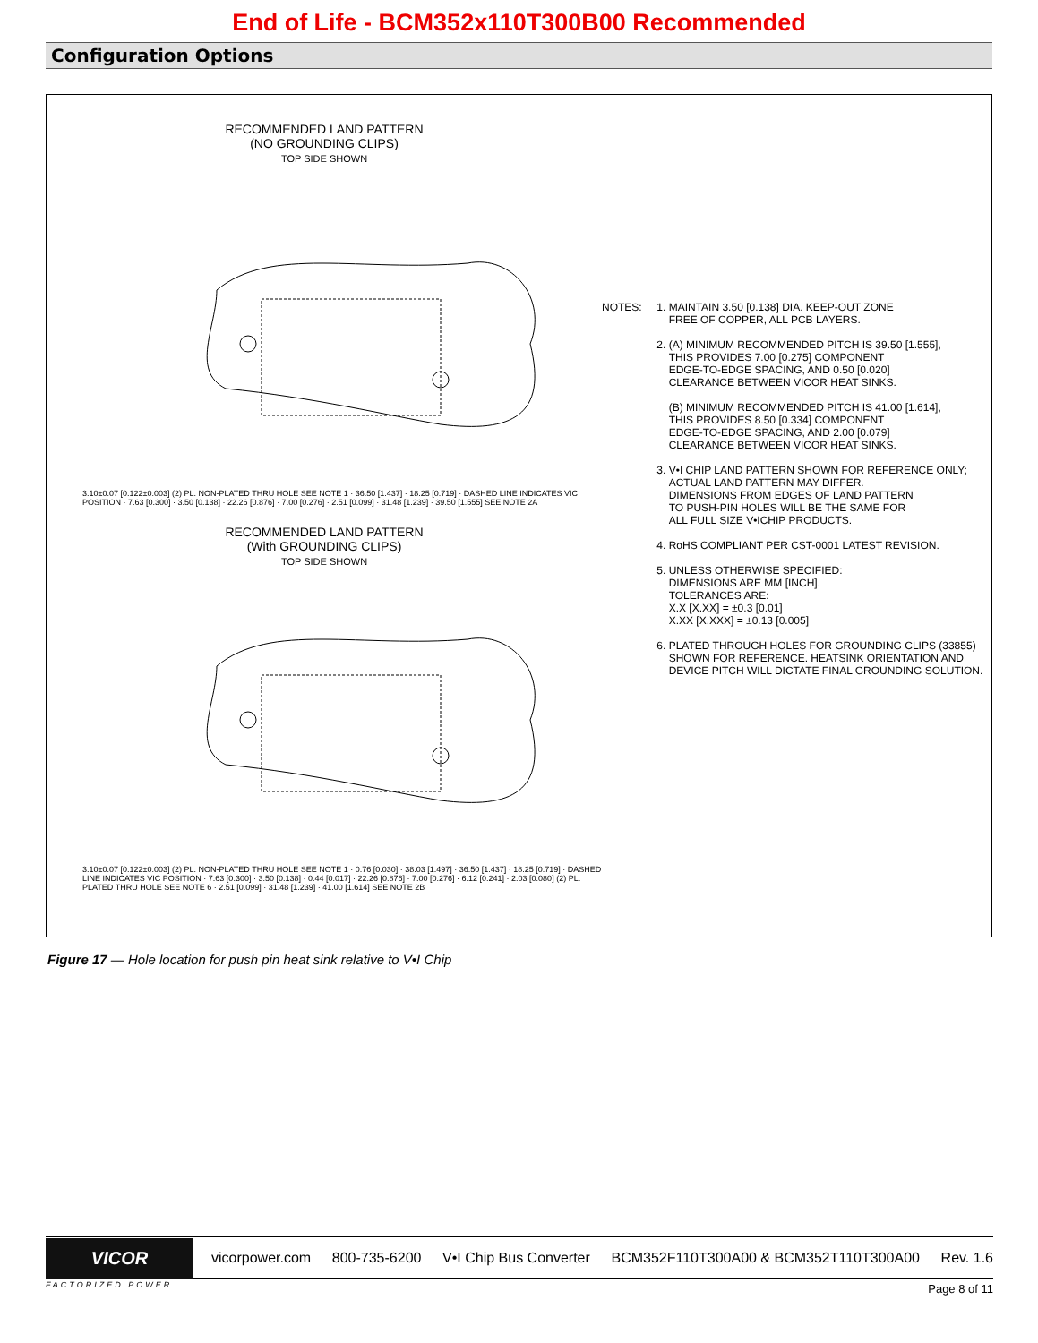End of Life - BCM352x110T300B00 Recommended
Configuration Options
RECOMMENDED LAND PATTERN
(NO GROUNDING CLIPS)
TOP SIDE SHOWN
3.10±0.07 [0.122±0.003] (2) PL. NON-PLATED THRU HOLE SEE NOTE 1 · 36.50 [1.437] · 18.25 [0.719] · DASHED LINE INDICATES VIC POSITION · 7.63 [0.300] · 3.50 [0.138] · 22.26 [0.876] · 7.00 [0.276] · 2.51 [0.099] · 31.48 [1.239] · 39.50 [1.555] SEE NOTE 2A
RECOMMENDED LAND PATTERN
(With GROUNDING CLIPS)
TOP SIDE SHOWN
3.10±0.07 [0.122±0.003] (2) PL. NON-PLATED THRU HOLE SEE NOTE 1 · 0.76 [0.030] · 38.03 [1.497] · 36.50 [1.437] · 18.25 [0.719] · DASHED LINE INDICATES VIC POSITION · 7.63 [0.300] · 3.50 [0.138] · 0.44 [0.017] · 22.26 [0.876] · 7.00 [0.276] · 6.12 [0.241] · 2.03 [0.080] (2) PL. PLATED THRU HOLE SEE NOTE 6 · 2.51 [0.099] · 31.48 [1.239] · 41.00 [1.614] SEE NOTE 2B
NOTES: 1. MAINTAIN 3.50 [0.138] DIA. KEEP-OUT ZONE
FREE OF COPPER, ALL PCB LAYERS.
2. (A) MINIMUM RECOMMENDED PITCH IS 39.50 [1.555],
THIS PROVIDES 7.00 [0.275] COMPONENT
EDGE-TO-EDGE SPACING, AND 0.50 [0.020]
CLEARANCE BETWEEN VICOR HEAT SINKS.
(B) MINIMUM RECOMMENDED PITCH IS 41.00 [1.614],
THIS PROVIDES 8.50 [0.334] COMPONENT
EDGE-TO-EDGE SPACING, AND 2.00 [0.079]
CLEARANCE BETWEEN VICOR HEAT SINKS.
3. V•I CHIP LAND PATTERN SHOWN FOR REFERENCE ONLY;
ACTUAL LAND PATTERN MAY DIFFER.
DIMENSIONS FROM EDGES OF LAND PATTERN
TO PUSH-PIN HOLES WILL BE THE SAME FOR
ALL FULL SIZE V•ICHIP PRODUCTS.
4. RoHS COMPLIANT PER CST-0001 LATEST REVISION.
5. UNLESS OTHERWISE SPECIFIED:
DIMENSIONS ARE MM [INCH].
TOLERANCES ARE:
X.X [X.XX] = ±0.3 [0.01]
X.XX [X.XXX] = ±0.13 [0.005]
6. PLATED THROUGH HOLES FOR GROUNDING CLIPS (33855)
SHOWN FOR REFERENCE. HEATSINK ORIENTATION AND
DEVICE PITCH WILL DICTATE FINAL GROUNDING SOLUTION.
Figure 17 — Hole location for push pin heat sink relative to V•I Chip
VICOR
vicorpower.com 800-735-6200 V•I Chip Bus Converter BCM352F110T300A00 & BCM352T110T300A00 Rev. 1.6
FACTORIZED POWER Page 8 of 11